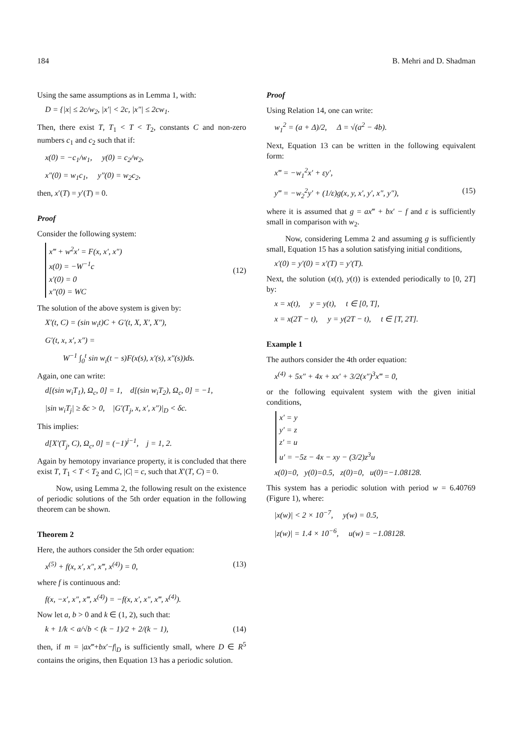184 B. Mehri and D. Shadman
Using the same assumptions as in Lemma 1, with:
D = {|x| ≤ 2c/w<sub>2</sub>, |x′| < 2c, |x″| ≤ 2cw<sub>1</sub>.
Then, there exist T, T<sub>1</sub> < T < T<sub>2</sub>, constants C and non-zero numbers c<sub>1</sub> and c<sub>2</sub> such that if:
x(0) = −c<sub>1</sub>/w<sub>1</sub>, y(0) = c<sub>2</sub>/w<sub>2</sub>,
x″(0) = w<sub>1</sub>c<sub>1</sub>, y″(0) = w<sub>2</sub>c<sub>2</sub>,
then, x′(T) = y′(T) = 0.
Proof
Consider the following system:
x‴ + w<sup>2</sup>x′ = F(x, x′, x″)
x(0) = −W<sup>−1</sup>c
x′(0) = 0
x″(0) = WC
(12)
The solution of the above system is given by:
X′(t, C) = (sin w<sub>i</sub>t)C + G′(t, X, X′, X″),
G′(t, x, x′, x″) =
W<sup>−1</sup> ∫<sub>0</sub><sup>t</sup> sin w<sub>i</sub>(t − s)F(x(s), x′(s), x″(s))ds.
Again, one can write:
d[(sin w<sub>i</sub>T<sub>1</sub>), Ω<sub>c</sub>, 0] = 1, d[(sin w<sub>i</sub>T<sub>2</sub>), Ω<sub>c</sub>, 0] = −1,
|sin w<sub>i</sub>T<sub>j</sub>| ≥ δc > 0, |G′(T<sub>j</sub>, x, x′, x″)|<sub>D</sub> < δc.
This implies:
d[X′(T<sub>j</sub>, C), Ω<sub>c</sub>, 0] = (−1)<sup>j−1</sup>, j = 1, 2.
Again by hemotopy invariance property, it is concluded that there exist T, T<sub>1</sub> < T < T<sub>2</sub> and C, |C| = c, such that X′(T, C) = 0.
Now, using Lemma 2, the following result on the existence of periodic solutions of the 5th order equation in the following theorem can be shown.
Theorem 2
Here, the authors consider the 5th order equation:
x<sup>(5)</sup> + f(x, x′, x″, x‴, x<sup>(4)</sup>) = 0, (13)
where f is continuous and:
f(x, −x′, x″, x‴, x<sup>(4)</sup>) = −f(x, x′, x″, x‴, x<sup>(4)</sup>).
Now let a, b > 0 and k ∈ (1, 2), such that:
k + 1/k < a/√b < (k − 1)/2 + 2/(k − 1), (14)
then, if m = |ax‴+bx′−f|<sub>D</sub> is sufficiently small, where D ∈ R<sup>5</sup> contains the origins, then Equation 13 has a periodic solution.
Proof
Using Relation 14, one can write:
w<sub>1</sub><sup>2</sup> = (a + Δ)/2, Δ = √(a<sup>2</sup> − 4b).
Next, Equation 13 can be written in the following equivalent form:
x‴ = −w<sub>1</sub><sup>2</sup>x′ + εy′,
y‴ = −w<sub>2</sub><sup>2</sup>y′ + (1/ε)g(x, y, x′, y′, x″, y″), (15)
where it is assumed that g = ax‴ + bx′ − f and ε is sufficiently small in comparison with w<sub>2</sub>.
Now, considering Lemma 2 and assuming g is sufficiently small, Equation 15 has a solution satisfying initial conditions,
x′(0) = y′(0) = x′(T) = y′(T).
Next, the solution (x(t), y(t)) is extended periodically to [0, 2T] by:
x = x(t), y = y(t), t ∈ [0, T],
x = x(2T − t), y = y(2T − t), t ∈ [T, 2T].
Example 1
The authors consider the 4th order equation:
x<sup>(4)</sup> + 5x″ + 4x + xx′ + 3/2(x″)<sup>3</sup>x‴ = 0,
or the following equivalent system with the given initial conditions,
x′ = y
y′ = z
z′ = u
u′ = −5z − 4x − xy − (3/2)z<sup>3</sup>u
x(0)=0, y(0)=0.5, z(0)=0, u(0)=−1.08128.
This system has a periodic solution with period w = 6.40769 (Figure 1), where:
|x(w)| < 2 × 10<sup>−7</sup>, y(w) = 0.5,
|z(w)| = 1.4 × 10<sup>−6</sup>, u(w) = −1.08128.